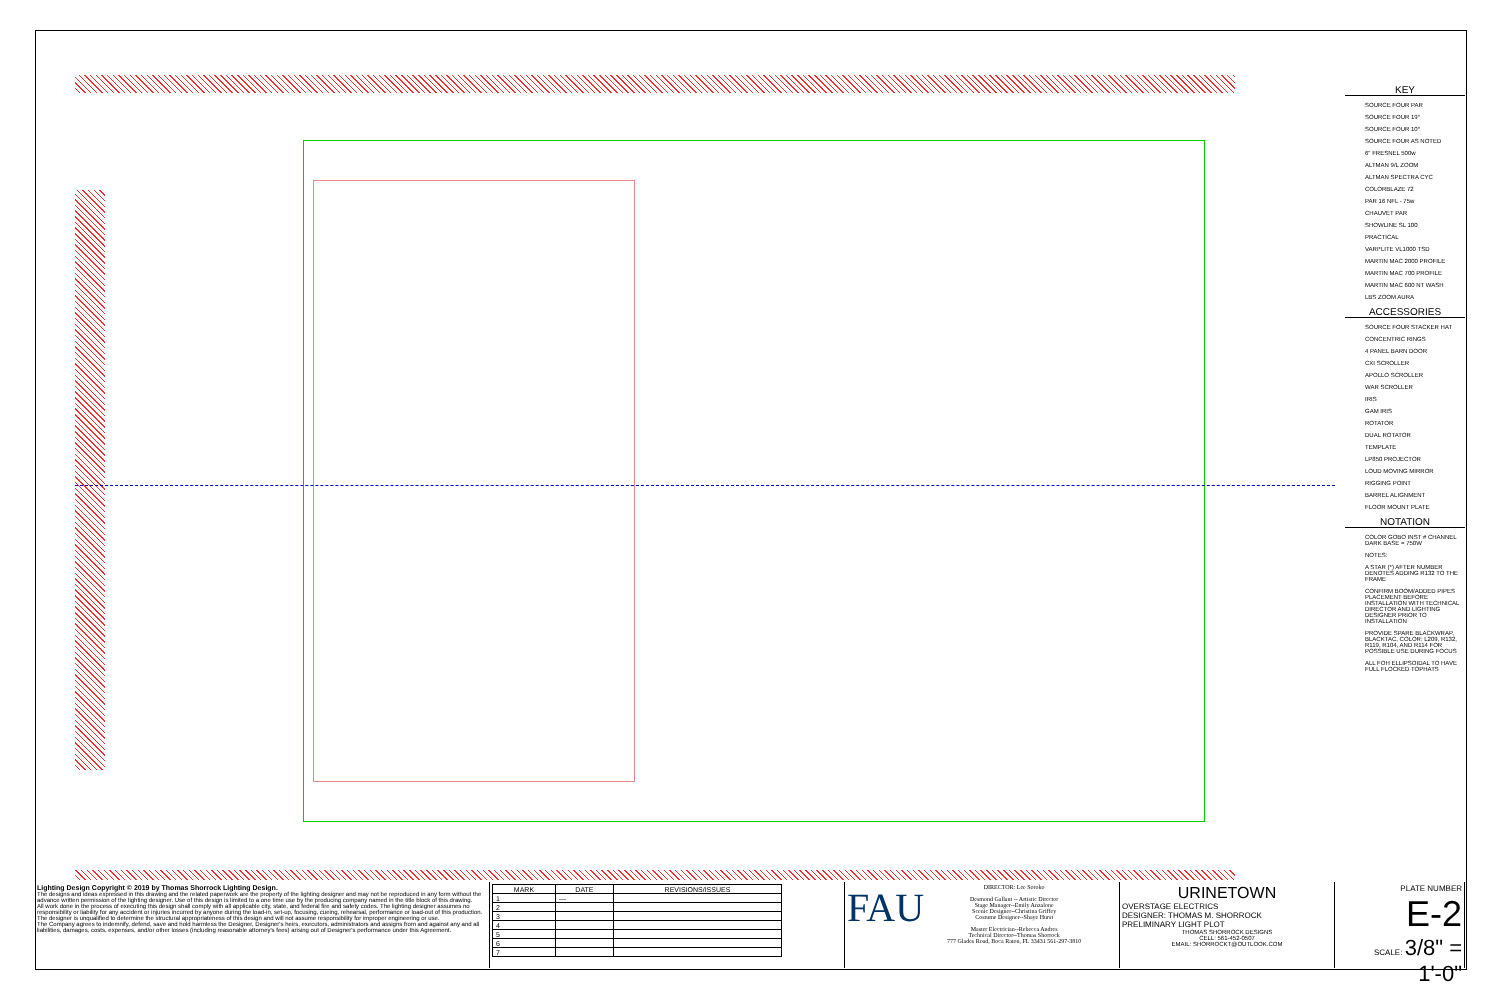KEY
SOURCE FOUR PAR
SOURCE FOUR 19°
SOURCE FOUR 10°
SOURCE FOUR AS NOTED
6" FRESNEL 500w
ALTMAN 9/L ZOOM
ALTMAN SPECTRA CYC
COLORBLAZE 72
PAR 16 NFL - 75w
CHAUVET PAR
SHOWLINE SL 100
PRACTICAL
VARI*LITE VL1000 TSD
MARTIN MAC 2000 PROFILE
MARTIN MAC 700 PROFILE
MARTIN MAC 600 NT WASH
LBS ZOOM AURA
ACCESSORIES
SOURCE FOUR STACKER HAT
CONCENTRIC RINGS
4 PANEL BARN DOOR
CXI SCROLLER
APOLLO SCROLLER
WAR SCROLLER
IRIS
GAM IRIS
ROTATOR
DUAL ROTATOR
TEMPLATE
LP850 PROJECTOR
LOUD MOVING MIRROR
RIGGING POINT
BARREL ALIGNMENT
FLOOR MOUNT PLATE
NOTATION
COLOR GOBO INST # CHANNEL DARK BASE = 750W
NOTES:
A STAR (*) AFTER NUMBER DENOTES ADDING R132 TO THE FRAME
CONFIRM BOOM/ADDED PIPES PLACEMENT BEFORE INSTALLATION WITH TECHNICAL DIRECTOR AND LIGHTING DESIGNER PRIOR TO INSTALLATION
PROVIDE SPARE BLACKWRAP, BLACKTAC, COLOR: L209, R132, R119, R104, AND R114 FOR POSSIBLE USE DURING FOCUS
ALL FOH ELLIPSOIDAL TO HAVE FULL FLOCKED TOPHATS
Lighting Design Copyright © 2019 by Thomas Shorrock Lighting Design.
The designs and ideas expressed in this drawing and the related paperwork are the property of the lighting designer and may not be reproduced in any form without the advance written permission of the lighting designer. Use of this design is limited to a one time use by the producing company named in the title block of this drawing.
All work done in the process of executing this design shall comply with all applicable city, state, and federal fire and safety codes. The lighting designer assumes no responsibility or liability for any accident or injuries incurred by anyone during the load-in, set-up, focusing, cueing, rehearsal, performance or load-out of this production. The designer is unqualified to determine the structural appropriateness of this design and will not assume responsibility for improper engineering or use.
The Company agrees to indemnify, defend, save and hold harmless the Designer, Designer's heirs, executors, administrators and assigns from and against any and all liabilities, damages, costs, expenses, and/or other losses (including reasonable attorney's fees) arising out of Designer's performance under this Agreement.
| MARK | DATE | REVISIONS/ISSUES |
| --- | --- | --- |
| 1 | — | |
| 2 | | |
| 3 | | |
| 4 | | |
| 5 | | |
| 6 | | |
| 7 | | |
FAU
DIRECTOR: Lee Soroko
Desmond Gallant -- Artistic Director
Stage Manager--Emily Anzalone
Scenic Designer--Christina Griffey
Costume Designer--Shaye Hurst
Master Electrician--Rebecca Andres
Technical Director--Thomas Shorrock
777 Glades Road, Boca Raton, FL 33431 561-297-3810
URINETOWN
OVERSTAGE ELECTRICS
DESIGNER: THOMAS M. SHORROCK
PRELIMINARY LIGHT PLOT
THOMAS SHORROCK DESIGNS
CELL: 561-452-0507
EMAIL: SHORROCKT@OUTLOOK.COM
PLATE NUMBER
E-2
SCALE: 3/8" = 1'-0"